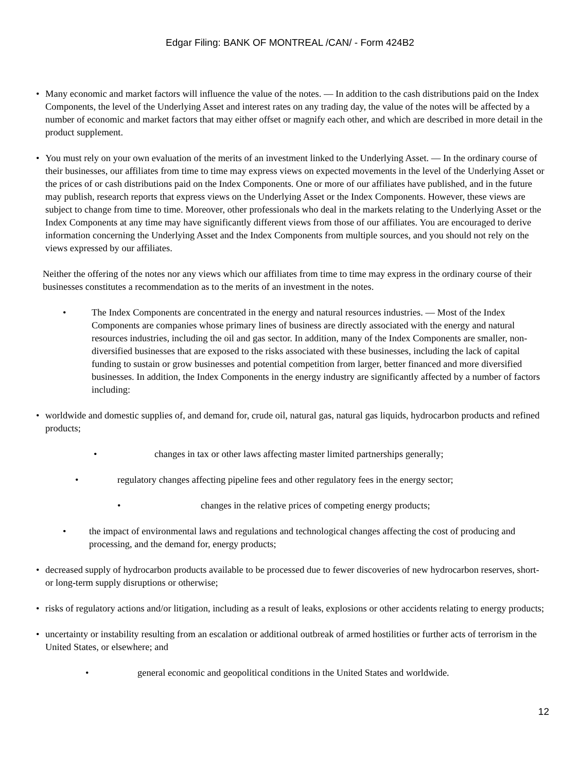Edgar Filing: BANK OF MONTREAL /CAN/ - Form 424B2
• Many economic and market factors will influence the value of the notes. — In addition to the cash distributions paid on the Index Components, the level of the Underlying Asset and interest rates on any trading day, the value of the notes will be affected by a number of economic and market factors that may either offset or magnify each other, and which are described in more detail in the product supplement.
• You must rely on your own evaluation of the merits of an investment linked to the Underlying Asset. — In the ordinary course of their businesses, our affiliates from time to time may express views on expected movements in the level of the Underlying Asset or the prices of or cash distributions paid on the Index Components. One or more of our affiliates have published, and in the future may publish, research reports that express views on the Underlying Asset or the Index Components. However, these views are subject to change from time to time. Moreover, other professionals who deal in the markets relating to the Underlying Asset or the Index Components at any time may have significantly different views from those of our affiliates. You are encouraged to derive information concerning the Underlying Asset and the Index Components from multiple sources, and you should not rely on the views expressed by our affiliates.
Neither the offering of the notes nor any views which our affiliates from time to time may express in the ordinary course of their businesses constitutes a recommendation as to the merits of an investment in the notes.
• The Index Components are concentrated in the energy and natural resources industries. — Most of the Index Components are companies whose primary lines of business are directly associated with the energy and natural resources industries, including the oil and gas sector. In addition, many of the Index Components are smaller, non-diversified businesses that are exposed to the risks associated with these businesses, including the lack of capital funding to sustain or grow businesses and potential competition from larger, better financed and more diversified businesses. In addition, the Index Components in the energy industry are significantly affected by a number of factors including:
• worldwide and domestic supplies of, and demand for, crude oil, natural gas, natural gas liquids, hydrocarbon products and refined products;
• changes in tax or other laws affecting master limited partnerships generally;
• regulatory changes affecting pipeline fees and other regulatory fees in the energy sector;
• changes in the relative prices of competing energy products;
• the impact of environmental laws and regulations and technological changes affecting the cost of producing and processing, and the demand for, energy products;
• decreased supply of hydrocarbon products available to be processed due to fewer discoveries of new hydrocarbon reserves, short- or long-term supply disruptions or otherwise;
• risks of regulatory actions and/or litigation, including as a result of leaks, explosions or other accidents relating to energy products;
• uncertainty or instability resulting from an escalation or additional outbreak of armed hostilities or further acts of terrorism in the United States, or elsewhere; and
• general economic and geopolitical conditions in the United States and worldwide.
12